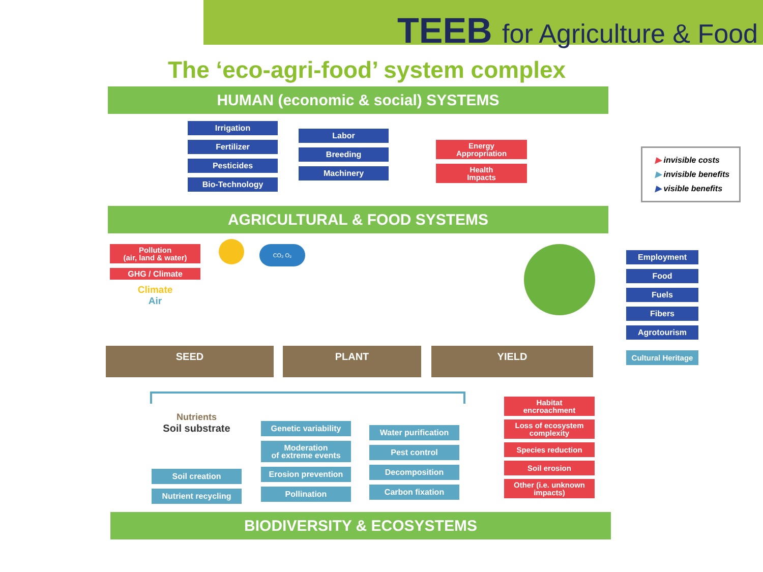TEEB for Agriculture & Food
The ‘eco-agri-food’ system complex
HUMAN (economic & social) SYSTEMS
Irrigation
Fertilizer
Pesticides
Bio-Technology
Labor
Breeding
Machinery
Energy
Appropriation
Health
Impacts
▶ invisible costs
▶ invisible benefits
▶ visible benefits
AGRICULTURAL & FOOD SYSTEMS
Pollution
(air, land & water)
GHG / Climate
Climate
Air
CO₂ O₂
SEED PLANT YIELD
Employment
Food
Fuels
Fibers
Agrotourism
Cultural Heritage
Nutrients
Soil substrate
Soil creation
Nutrient recycling
Genetic variability
Moderation
of extreme events
Erosion prevention
Pollination
Water purification
Pest control
Decomposition
Carbon fixation
Habitat
encroachment
Loss of ecosystem
complexity
Species reduction
Soil erosion
Other (i.e. unknown
impacts)
BIODIVERSITY & ECOSYSTEMS